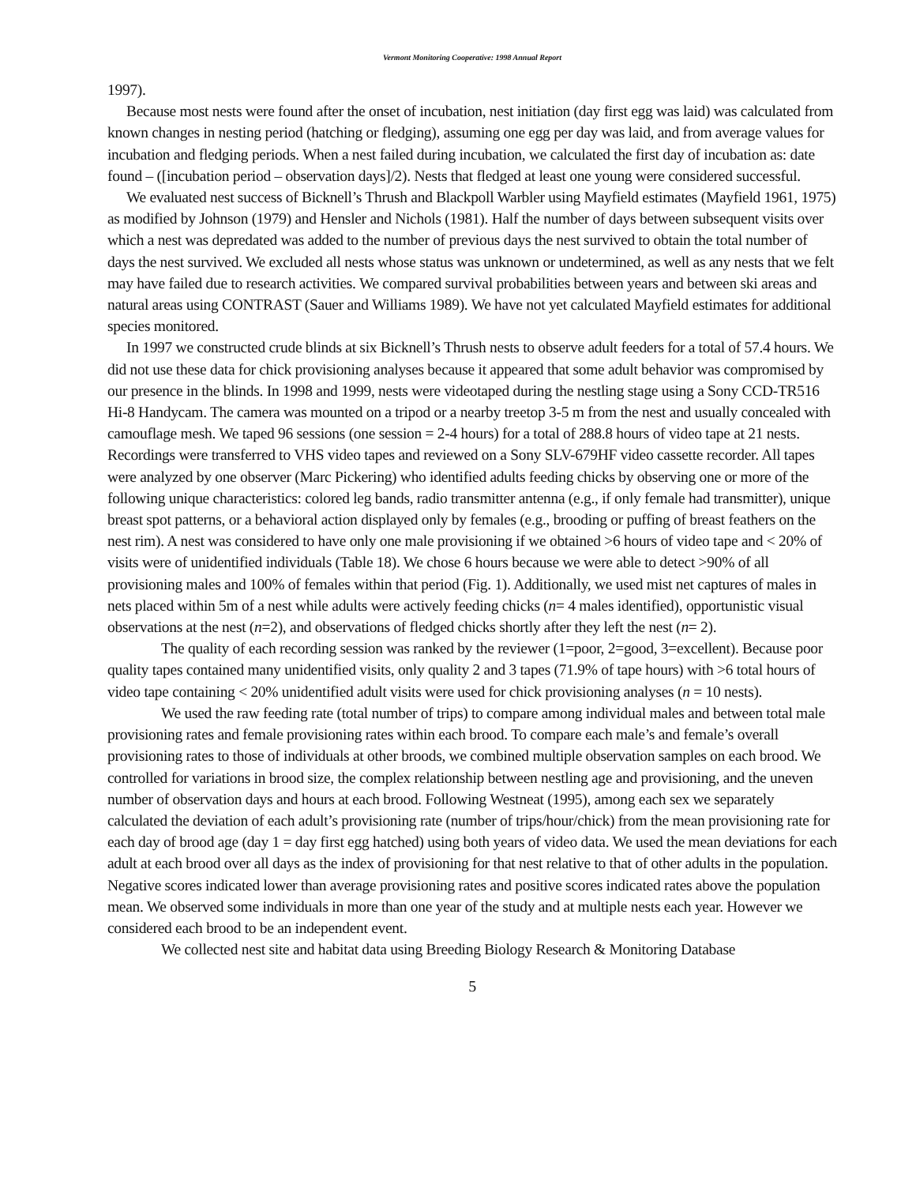Vermont Monitoring Cooperative: 1998 Annual Report
1997).
Because most nests were found after the onset of incubation, nest initiation (day first egg was laid) was calculated from known changes in nesting period (hatching or fledging), assuming one egg per day was laid, and from average values for incubation and fledging periods. When a nest failed during incubation, we calculated the first day of incubation as: date found – ([incubation period – observation days]/2). Nests that fledged at least one young were considered successful.
We evaluated nest success of Bicknell’s Thrush and Blackpoll Warbler using Mayfield estimates (Mayfield 1961, 1975) as modified by Johnson (1979) and Hensler and Nichols (1981). Half the number of days between subsequent visits over which a nest was depredated was added to the number of previous days the nest survived to obtain the total number of days the nest survived. We excluded all nests whose status was unknown or undetermined, as well as any nests that we felt may have failed due to research activities. We compared survival probabilities between years and between ski areas and natural areas using CONTRAST (Sauer and Williams 1989). We have not yet calculated Mayfield estimates for additional species monitored.
In 1997 we constructed crude blinds at six Bicknell’s Thrush nests to observe adult feeders for a total of 57.4 hours. We did not use these data for chick provisioning analyses because it appeared that some adult behavior was compromised by our presence in the blinds. In 1998 and 1999, nests were videotaped during the nestling stage using a Sony CCD-TR516 Hi-8 Handycam. The camera was mounted on a tripod or a nearby treetop 3-5 m from the nest and usually concealed with camouflage mesh. We taped 96 sessions (one session = 2-4 hours) for a total of 288.8 hours of video tape at 21 nests. Recordings were transferred to VHS video tapes and reviewed on a Sony SLV-679HF video cassette recorder. All tapes were analyzed by one observer (Marc Pickering) who identified adults feeding chicks by observing one or more of the following unique characteristics: colored leg bands, radio transmitter antenna (e.g., if only female had transmitter), unique breast spot patterns, or a behavioral action displayed only by females (e.g., brooding or puffing of breast feathers on the nest rim). A nest was considered to have only one male provisioning if we obtained >6 hours of video tape and < 20% of visits were of unidentified individuals (Table 18). We chose 6 hours because we were able to detect >90% of all provisioning males and 100% of females within that period (Fig. 1). Additionally, we used mist net captures of males in nets placed within 5m of a nest while adults were actively feeding chicks (n= 4 males identified), opportunistic visual observations at the nest (n=2), and observations of fledged chicks shortly after they left the nest (n= 2).
The quality of each recording session was ranked by the reviewer (1=poor, 2=good, 3=excellent). Because poor quality tapes contained many unidentified visits, only quality 2 and 3 tapes (71.9% of tape hours) with >6 total hours of video tape containing < 20% unidentified adult visits were used for chick provisioning analyses (n = 10 nests).
We used the raw feeding rate (total number of trips) to compare among individual males and between total male provisioning rates and female provisioning rates within each brood. To compare each male’s and female’s overall provisioning rates to those of individuals at other broods, we combined multiple observation samples on each brood. We controlled for variations in brood size, the complex relationship between nestling age and provisioning, and the uneven number of observation days and hours at each brood. Following Westneat (1995), among each sex we separately calculated the deviation of each adult’s provisioning rate (number of trips/hour/chick) from the mean provisioning rate for each day of brood age (day 1 = day first egg hatched) using both years of video data. We used the mean deviations for each adult at each brood over all days as the index of provisioning for that nest relative to that of other adults in the population. Negative scores indicated lower than average provisioning rates and positive scores indicated rates above the population mean. We observed some individuals in more than one year of the study and at multiple nests each year. However we considered each brood to be an independent event.
We collected nest site and habitat data using Breeding Biology Research & Monitoring Database
5